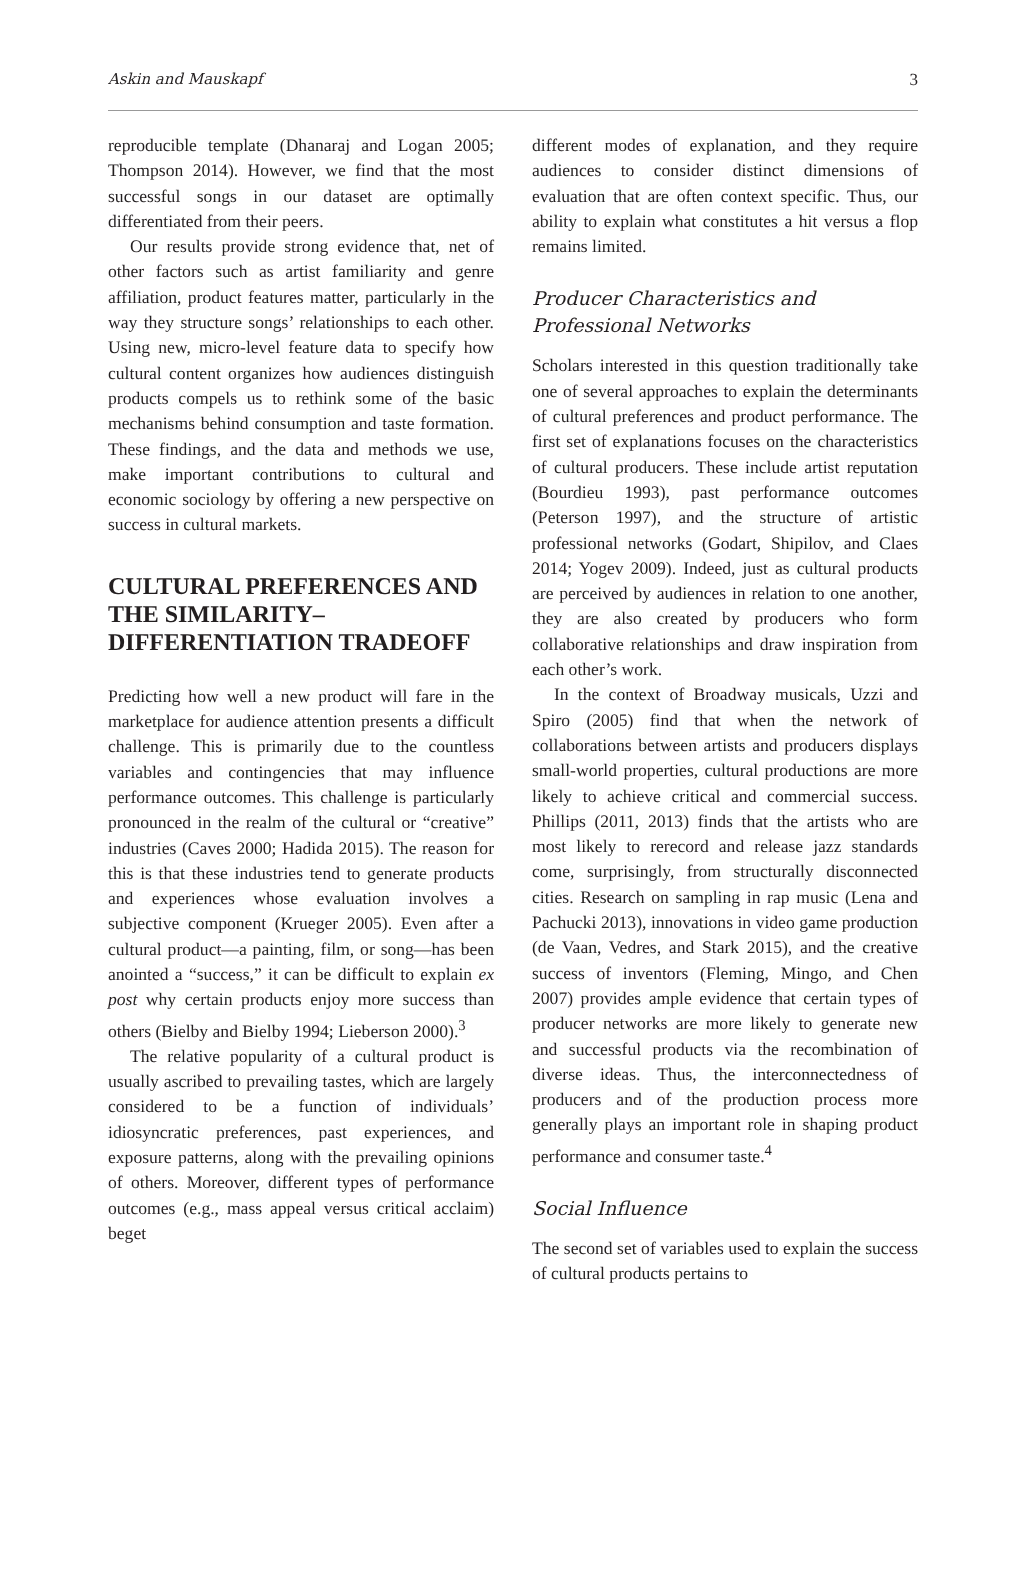Askin and Mauskapf 3
reproducible template (Dhanaraj and Logan 2005; Thompson 2014). However, we find that the most successful songs in our dataset are optimally differentiated from their peers.
Our results provide strong evidence that, net of other factors such as artist familiarity and genre affiliation, product features matter, particularly in the way they structure songs’ relationships to each other. Using new, micro-level feature data to specify how cultural content organizes how audiences distinguish products compels us to rethink some of the basic mechanisms behind consumption and taste formation. These findings, and the data and methods we use, make important contributions to cultural and economic sociology by offering a new perspective on success in cultural markets.
CULTURAL PREFERENCES AND THE SIMILARITY–DIFFERENTIATION TRADEOFF
Predicting how well a new product will fare in the marketplace for audience attention presents a difficult challenge. This is primarily due to the countless variables and contingencies that may influence performance outcomes. This challenge is particularly pronounced in the realm of the cultural or “creative” industries (Caves 2000; Hadida 2015). The reason for this is that these industries tend to generate products and experiences whose evaluation involves a subjective component (Krueger 2005). Even after a cultural product—a painting, film, or song—has been anointed a “success,” it can be difficult to explain ex post why certain products enjoy more success than others (Bielby and Bielby 1994; Lieberson 2000).<sup>3</sup>
The relative popularity of a cultural product is usually ascribed to prevailing tastes, which are largely considered to be a function of individuals’ idiosyncratic preferences, past experiences, and exposure patterns, along with the prevailing opinions of others. Moreover, different types of performance outcomes (e.g., mass appeal versus critical acclaim) beget
different modes of explanation, and they require audiences to consider distinct dimensions of evaluation that are often context specific. Thus, our ability to explain what constitutes a hit versus a flop remains limited.
Producer Characteristics and Professional Networks
Scholars interested in this question traditionally take one of several approaches to explain the determinants of cultural preferences and product performance. The first set of explanations focuses on the characteristics of cultural producers. These include artist reputation (Bourdieu 1993), past performance outcomes (Peterson 1997), and the structure of artistic professional networks (Godart, Shipilov, and Claes 2014; Yogev 2009). Indeed, just as cultural products are perceived by audiences in relation to one another, they are also created by producers who form collaborative relationships and draw inspiration from each other’s work.
In the context of Broadway musicals, Uzzi and Spiro (2005) find that when the network of collaborations between artists and producers displays small-world properties, cultural productions are more likely to achieve critical and commercial success. Phillips (2011, 2013) finds that the artists who are most likely to rerecord and release jazz standards come, surprisingly, from structurally disconnected cities. Research on sampling in rap music (Lena and Pachucki 2013), innovations in video game production (de Vaan, Vedres, and Stark 2015), and the creative success of inventors (Fleming, Mingo, and Chen 2007) provides ample evidence that certain types of producer networks are more likely to generate new and successful products via the recombination of diverse ideas. Thus, the interconnectedness of producers and of the production process more generally plays an important role in shaping product performance and consumer taste.<sup>4</sup>
Social Influence
The second set of variables used to explain the success of cultural products pertains to